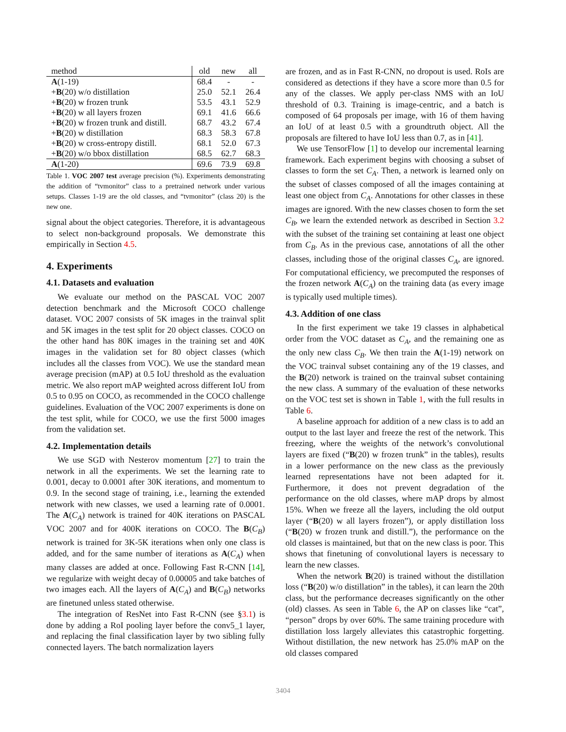| method | old | new | all |
| --- | --- | --- | --- |
| A (1-19) | 68.4 | - | - |
| + B (20) w/o distillation | 25.0 | 52.1 | 26.4 |
| + B (20) w frozen trunk | 53.5 | 43.1 | 52.9 |
| + B (20) w all layers frozen | 69.1 | 41.6 | 66.6 |
| + B (20) w frozen trunk and distill. | 68.7 | 43.2 | 67.4 |
| + B (20) w distillation | 68.3 | 58.3 | 67.8 |
| + B (20) w cross-entropy distill. | 68.1 | 52.0 | 67.3 |
| + B (20) w/o bbox distillation | 68.5 | 62.7 | 68.3 |
| A (1-20) | 69.6 | 73.9 | 69.8 |
Table 1. VOC 2007 test average precision (%). Experiments demonstrating the addition of “tvmonitor” class to a pretrained network under various setups. Classes 1-19 are the old classes, and “tvmonitor” (class 20) is the new one.
signal about the object categories. Therefore, it is advantageous to select non-background proposals. We demonstrate this empirically in Section 4.5.
4. Experiments
4.1. Datasets and evaluation
We evaluate our method on the PASCAL VOC 2007 detection benchmark and the Microsoft COCO challenge dataset. VOC 2007 consists of 5K images in the trainval split and 5K images in the test split for 20 object classes. COCO on the other hand has 80K images in the training set and 40K images in the validation set for 80 object classes (which includes all the classes from VOC). We use the standard mean average precision (mAP) at 0.5 IoU threshold as the evaluation metric. We also report mAP weighted across different IoU from 0.5 to 0.95 on COCO, as recommended in the COCO challenge guidelines. Evaluation of the VOC 2007 experiments is done on the test split, while for COCO, we use the first 5000 images from the validation set.
4.2. Implementation details
We use SGD with Nesterov momentum [27] to train the network in all the experiments. We set the learning rate to 0.001, decay to 0.0001 after 30K iterations, and momentum to 0.9. In the second stage of training, i.e., learning the extended network with new classes, we used a learning rate of 0.0001. The A(C<sub>A</sub>) network is trained for 40K iterations on PASCAL VOC 2007 and for 400K iterations on COCO. The B(C<sub>B</sub>) network is trained for 3K-5K iterations when only one class is added, and for the same number of iterations as A(C<sub>A</sub>) when many classes are added at once. Following Fast R-CNN [14], we regularize with weight decay of 0.00005 and take batches of two images each. All the layers of A(C<sub>A</sub>) and B(C<sub>B</sub>) networks are finetuned unless stated otherwise.
The integration of ResNet into Fast R-CNN (see §3.1) is done by adding a RoI pooling layer before the conv5_1 layer, and replacing the final classification layer by two sibling fully connected layers. The batch normalization layers
are frozen, and as in Fast R-CNN, no dropout is used. RoIs are considered as detections if they have a score more than 0.5 for any of the classes. We apply per-class NMS with an IoU threshold of 0.3. Training is image-centric, and a batch is composed of 64 proposals per image, with 16 of them having an IoU of at least 0.5 with a groundtruth object. All the proposals are filtered to have IoU less than 0.7, as in [41].
We use TensorFlow [1] to develop our incremental learning framework. Each experiment begins with choosing a subset of classes to form the set C<sub>A</sub>. Then, a network is learned only on the subset of classes composed of all the images containing at least one object from C<sub>A</sub>. Annotations for other classes in these images are ignored. With the new classes chosen to form the set C<sub>B</sub>, we learn the extended network as described in Section 3.2 with the subset of the training set containing at least one object from C<sub>B</sub>. As in the previous case, annotations of all the other classes, including those of the original classes C<sub>A</sub>, are ignored. For computational efficiency, we precomputed the responses of the frozen network A(C<sub>A</sub>) on the training data (as every image is typically used multiple times).
4.3. Addition of one class
In the first experiment we take 19 classes in alphabetical order from the VOC dataset as C<sub>A</sub>, and the remaining one as the only new class C<sub>B</sub>. We then train the A(1-19) network on the VOC trainval subset containing any of the 19 classes, and the B(20) network is trained on the trainval subset containing the new class. A summary of the evaluation of these networks on the VOC test set is shown in Table 1, with the full results in Table 6.
A baseline approach for addition of a new class is to add an output to the last layer and freeze the rest of the network. This freezing, where the weights of the network’s convolutional layers are fixed (“B(20) w frozen trunk” in the tables), results in a lower performance on the new class as the previously learned representations have not been adapted for it. Furthermore, it does not prevent degradation of the performance on the old classes, where mAP drops by almost 15%. When we freeze all the layers, including the old output layer (“B(20) w all layers frozen”), or apply distillation loss (“B(20) w frozen trunk and distill.”), the performance on the old classes is maintained, but that on the new class is poor. This shows that finetuning of convolutional layers is necessary to learn the new classes.
When the network B(20) is trained without the distillation loss (“B(20) w/o distillation” in the tables), it can learn the 20th class, but the performance decreases significantly on the other (old) classes. As seen in Table 6, the AP on classes like “cat”, “person” drops by over 60%. The same training procedure with distillation loss largely alleviates this catastrophic forgetting. Without distillation, the new network has 25.0% mAP on the old classes compared
3404